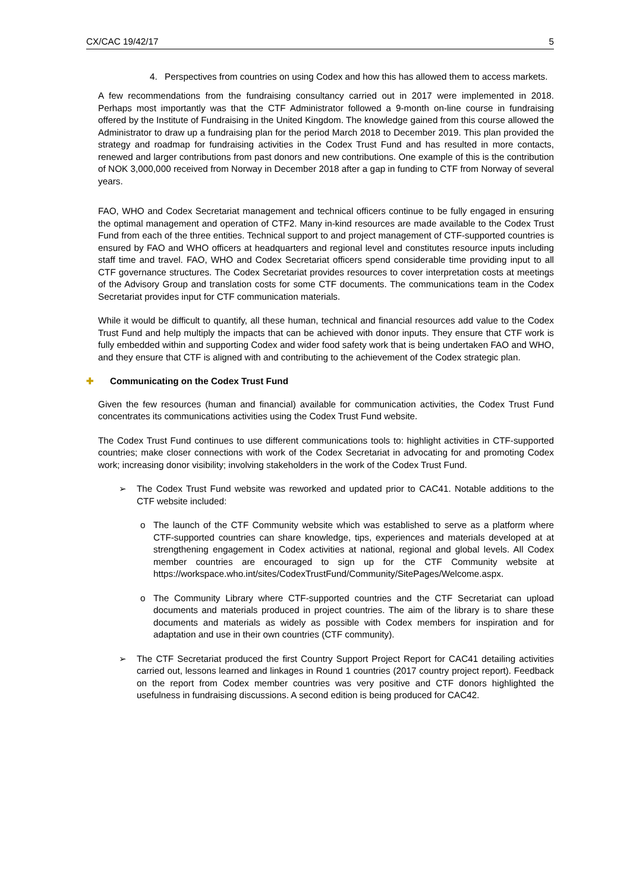CX/CAC 19/42/17 5
4. Perspectives from countries on using Codex and how this has allowed them to access markets.
A few recommendations from the fundraising consultancy carried out in 2017 were implemented in 2018. Perhaps most importantly was that the CTF Administrator followed a 9-month on-line course in fundraising offered by the Institute of Fundraising in the United Kingdom. The knowledge gained from this course allowed the Administrator to draw up a fundraising plan for the period March 2018 to December 2019. This plan provided the strategy and roadmap for fundraising activities in the Codex Trust Fund and has resulted in more contacts, renewed and larger contributions from past donors and new contributions. One example of this is the contribution of NOK 3,000,000 received from Norway in December 2018 after a gap in funding to CTF from Norway of several years.
FAO, WHO and Codex Secretariat management and technical officers continue to be fully engaged in ensuring the optimal management and operation of CTF2. Many in-kind resources are made available to the Codex Trust Fund from each of the three entities. Technical support to and project management of CTF-supported countries is ensured by FAO and WHO officers at headquarters and regional level and constitutes resource inputs including staff time and travel. FAO, WHO and Codex Secretariat officers spend considerable time providing input to all CTF governance structures. The Codex Secretariat provides resources to cover interpretation costs at meetings of the Advisory Group and translation costs for some CTF documents. The communications team in the Codex Secretariat provides input for CTF communication materials.
While it would be difficult to quantify, all these human, technical and financial resources add value to the Codex Trust Fund and help multiply the impacts that can be achieved with donor inputs. They ensure that CTF work is fully embedded within and supporting Codex and wider food safety work that is being undertaken FAO and WHO, and they ensure that CTF is aligned with and contributing to the achievement of the Codex strategic plan.
✚ Communicating on the Codex Trust Fund
Given the few resources (human and financial) available for communication activities, the Codex Trust Fund concentrates its communications activities using the Codex Trust Fund website.
The Codex Trust Fund continues to use different communications tools to: highlight activities in CTF-supported countries; make closer connections with work of the Codex Secretariat in advocating for and promoting Codex work; increasing donor visibility; involving stakeholders in the work of the Codex Trust Fund.
➢ The Codex Trust Fund website was reworked and updated prior to CAC41. Notable additions to the CTF website included:
o The launch of the CTF Community website which was established to serve as a platform where CTF-supported countries can share knowledge, tips, experiences and materials developed at at strengthening engagement in Codex activities at national, regional and global levels. All Codex member countries are encouraged to sign up for the CTF Community website at https://workspace.who.int/sites/CodexTrustFund/Community/SitePages/Welcome.aspx.
o The Community Library where CTF-supported countries and the CTF Secretariat can upload documents and materials produced in project countries. The aim of the library is to share these documents and materials as widely as possible with Codex members for inspiration and for adaptation and use in their own countries (CTF community).
➢ The CTF Secretariat produced the first Country Support Project Report for CAC41 detailing activities carried out, lessons learned and linkages in Round 1 countries (2017 country project report). Feedback on the report from Codex member countries was very positive and CTF donors highlighted the usefulness in fundraising discussions. A second edition is being produced for CAC42.